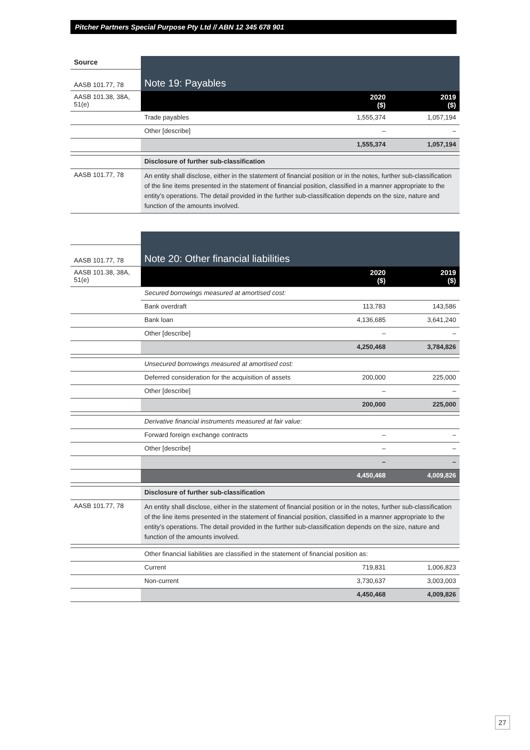Pitcher Partners Special Purpose Pty Ltd // ABN 12 345 678 901
| Source | Note 19: Payables | | |
| AASB 101.77, 78 | | | |
| AASB 101.38, 38A, 51(e) | | 2020 ($) | 2019 ($) |
| | Trade payables | 1,555,374 | 1,057,194 |
| | Other [describe] | – | – |
| | | 1,555,374 | 1,057,194 |
| | Disclosure of further sub-classification | | |
| AASB 101.77, 78 | An entity shall disclose, either in the statement of financial position or in the notes, further sub-classification of the line items presented in the statement of financial position, classified in a manner appropriate to the entity’s operations. The detail provided in the further sub-classification depends on the size, nature and function of the amounts involved. | | |
| | Note 20: Other financial liabilities | | |
| AASB 101.77, 78 | | | |
| AASB 101.38, 38A, 51(e) | | 2020 ($) | 2019 ($) |
| | Secured borrowings measured at amortised cost: | | |
| | Bank overdraft | 113,783 | 143,586 |
| | Bank loan | 4,136,685 | 3,641,240 |
| | Other [describe] | – | – |
| | | 4,250,468 | 3,784,826 |
| | Unsecured borrowings measured at amortised cost: | | |
| | Deferred consideration for the acquisition of assets | 200,000 | 225,000 |
| | Other [describe] | – | – |
| | | 200,000 | 225,000 |
| | Derivative financial instruments measured at fair value: | | |
| | Forward foreign exchange contracts | – | – |
| | Other [describe] | – | – |
| | | – | – |
| | | 4,450,468 | 4,009,826 |
| | Disclosure of further sub-classification | | |
| AASB 101.77, 78 | An entity shall disclose, either in the statement of financial position or in the notes, further sub-classification of the line items presented in the statement of financial position, classified in a manner appropriate to the entity’s operations. The detail provided in the further sub-classification depends on the size, nature and function of the amounts involved. | | |
| | Other financial liabilities are classified in the statement of financial position as: | | |
| | Current | 719,831 | 1,006,823 |
| | Non-current | 3,730,637 | 3,003,003 |
| | | 4,450,468 | 4,009,826 |
27